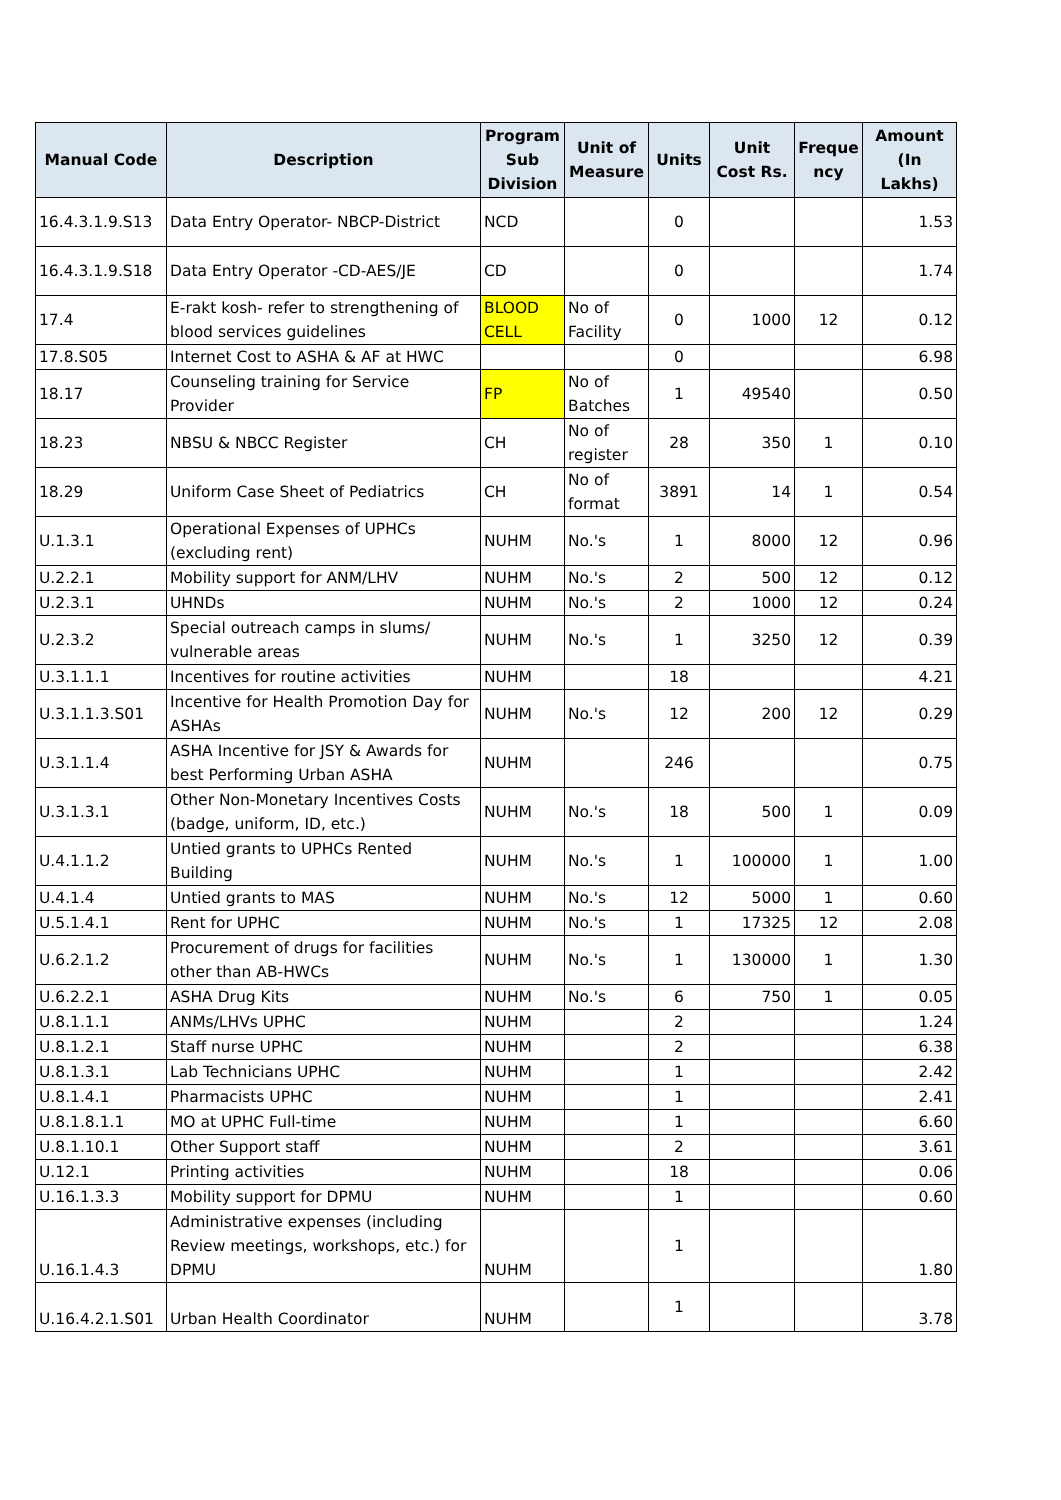| Manual Code | Description | Program Sub Division | Unit of Measure | Units | Unit Cost Rs. | Freque ncy | Amount (In Lakhs) |
| --- | --- | --- | --- | --- | --- | --- | --- |
| 16.4.3.1.9.S13 | Data Entry Operator- NBCP-District | NCD | | 0 | | | 1.53 |
| 16.4.3.1.9.S18 | Data Entry Operator -CD-AES/JE | CD | | 0 | | | 1.74 |
| 17.4 | E-rakt kosh- refer to strengthening of blood services guidelines | BLOOD CELL | No of Facility | 0 | 1000 | 12 | 0.12 |
| 17.8.S05 | Internet Cost to ASHA & AF at HWC | | | 0 | | | 6.98 |
| 18.17 | Counseling training for Service Provider | FP | No of Batches | 1 | 49540 | | 0.50 |
| 18.23 | NBSU & NBCC Register | CH | No of register | 28 | 350 | 1 | 0.10 |
| 18.29 | Uniform Case Sheet of Pediatrics | CH | No of format | 3891 | 14 | 1 | 0.54 |
| U.1.3.1 | Operational Expenses of UPHCs (excluding rent) | NUHM | No.'s | 1 | 8000 | 12 | 0.96 |
| U.2.2.1 | Mobility support for ANM/LHV | NUHM | No.'s | 2 | 500 | 12 | 0.12 |
| U.2.3.1 | UHNDs | NUHM | No.'s | 2 | 1000 | 12 | 0.24 |
| U.2.3.2 | Special outreach camps in slums/ vulnerable areas | NUHM | No.'s | 1 | 3250 | 12 | 0.39 |
| U.3.1.1.1 | Incentives for routine activities | NUHM | | 18 | | | 4.21 |
| U.3.1.1.3.S01 | Incentive for Health Promotion Day for ASHAs | NUHM | No.'s | 12 | 200 | 12 | 0.29 |
| U.3.1.1.4 | ASHA Incentive for JSY & Awards for best Performing Urban ASHA | NUHM | | 246 | | | 0.75 |
| U.3.1.3.1 | Other Non-Monetary Incentives Costs (badge, uniform, ID, etc.) | NUHM | No.'s | 18 | 500 | 1 | 0.09 |
| U.4.1.1.2 | Untied grants to UPHCs Rented Building | NUHM | No.'s | 1 | 100000 | 1 | 1.00 |
| U.4.1.4 | Untied grants to MAS | NUHM | No.'s | 12 | 5000 | 1 | 0.60 |
| U.5.1.4.1 | Rent for UPHC | NUHM | No.'s | 1 | 17325 | 12 | 2.08 |
| U.6.2.1.2 | Procurement of drugs for facilities other than AB-HWCs | NUHM | No.'s | 1 | 130000 | 1 | 1.30 |
| U.6.2.2.1 | ASHA Drug Kits | NUHM | No.'s | 6 | 750 | 1 | 0.05 |
| U.8.1.1.1 | ANMs/LHVs UPHC | NUHM | | 2 | | | 1.24 |
| U.8.1.2.1 | Staff nurse UPHC | NUHM | | 2 | | | 6.38 |
| U.8.1.3.1 | Lab Technicians UPHC | NUHM | | 1 | | | 2.42 |
| U.8.1.4.1 | Pharmacists UPHC | NUHM | | 1 | | | 2.41 |
| U.8.1.8.1.1 | MO at UPHC Full-time | NUHM | | 1 | | | 6.60 |
| U.8.1.10.1 | Other Support staff | NUHM | | 2 | | | 3.61 |
| U.12.1 | Printing activities | NUHM | | 18 | | | 0.06 |
| U.16.1.3.3 | Mobility support for DPMU | NUHM | | 1 | | | 0.60 |
| U.16.1.4.3 | Administrative expenses (including Review meetings, workshops, etc.) for DPMU | NUHM | | 1 | | | 1.80 |
| U.16.4.2.1.S01 | Urban Health Coordinator | NUHM | | 1 | | | 3.78 |